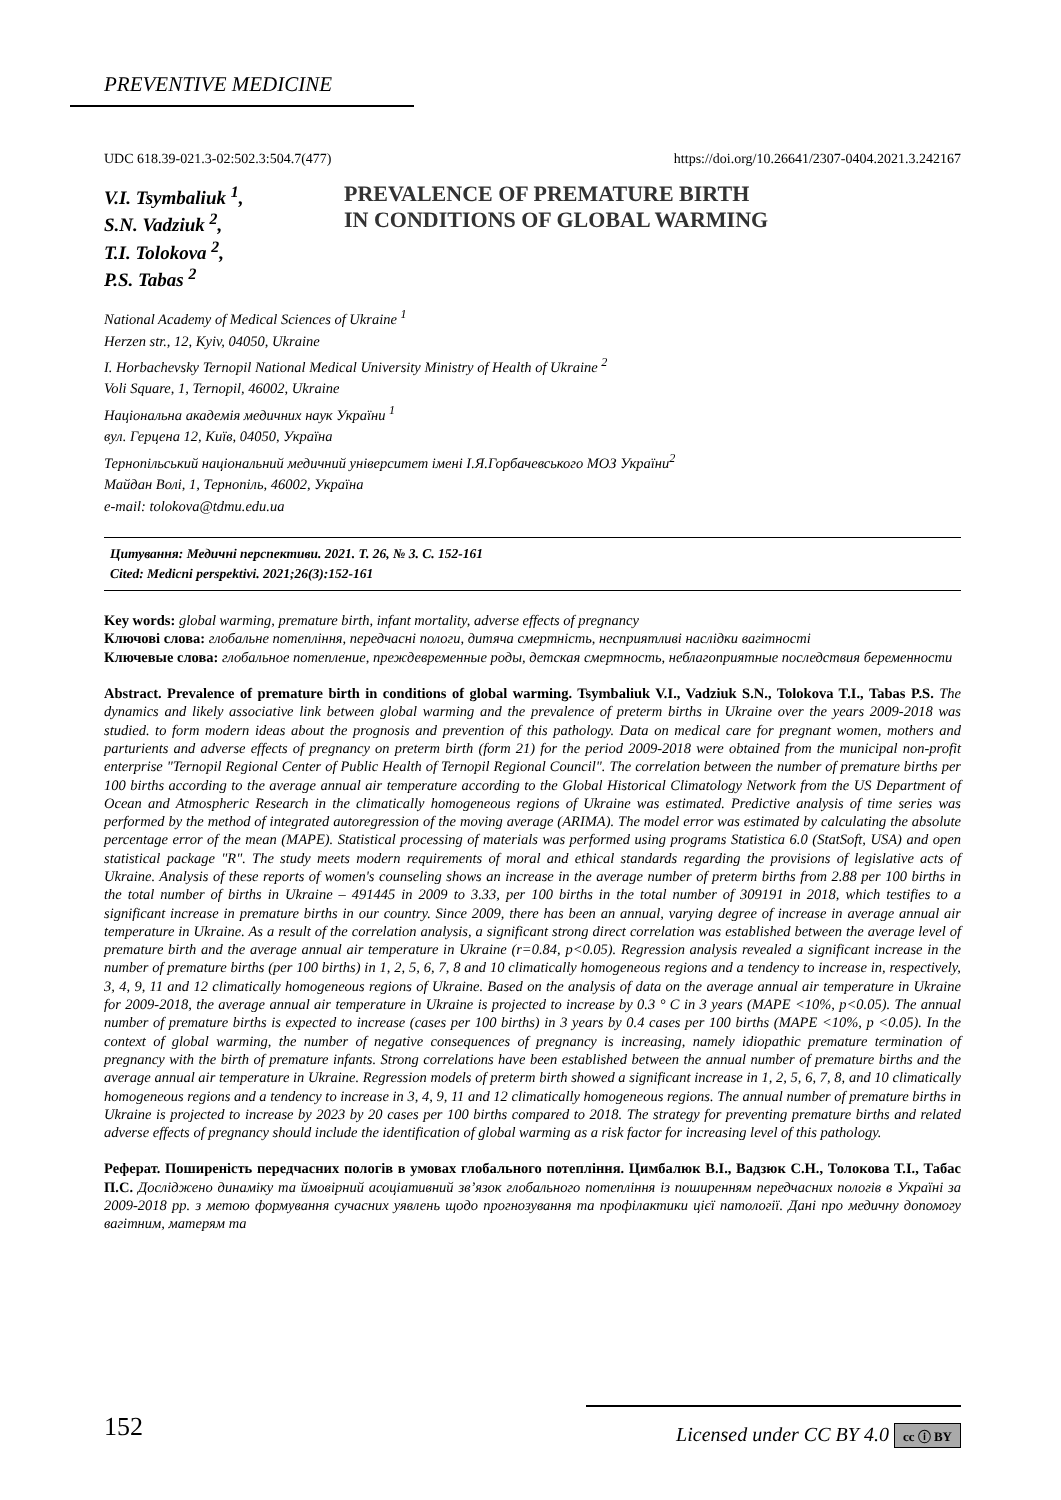PREVENTIVE MEDICINE
UDC 618.39-021.3-02:502.3:504.7(477) https://doi.org/10.26641/2307-0404.2021.3.242167
V.I. Tsymbaliuk <sup>1</sup>,
S.N. Vadziuk <sup>2</sup>,
T.I. Tolokova <sup>2</sup>,
P.S. Tabas <sup>2</sup>
PREVALENCE OF PREMATURE BIRTH
IN CONDITIONS OF GLOBAL WARMING
National Academy of Medical Sciences of Ukraine <sup>1</sup>
Herzen str., 12, Kyiv, 04050, Ukraine
I. Horbachevsky Ternopil National Medical University Ministry of Health of Ukraine <sup>2</sup>
Voli Square, 1, Ternopil, 46002, Ukraine
Національна академія медичних наук України <sup>1</sup>
вул. Герцена 12, Київ, 04050, Україна
Тернопільський національний медичний університет імені І.Я.Горбачевського МОЗ України<sup>2</sup>
Майдан Волі, 1, Тернопіль, 46002, Україна
e-mail: tolokova@tdmu.edu.ua
Цитування: Медичні перспективи. 2021. Т. 26, № 3. С. 152-161
Cited: Medicni perspektivi. 2021;26(3):152-161
Key words: global warming, premature birth, infant mortality, adverse effects of pregnancy
Ключові слова: глобальне потепління, передчасні пологи, дитяча смертність, несприятливі наслідки вагітності
Ключевые слова: глобальное потепление, преждевременные роды, детская смертность, неблагоприятные последствия беременности
Abstract. Prevalence of premature birth in conditions of global warming. Tsymbaliuk V.I., Vadziuk S.N., Tolokova T.I., Tabas P.S. The dynamics and likely associative link between global warming and the prevalence of preterm births in Ukraine over the years 2009-2018 was studied. to form modern ideas about the prognosis and prevention of this pathology. Data on medical care for pregnant women, mothers and parturients and adverse effects of pregnancy on preterm birth (form 21) for the period 2009-2018 were obtained from the municipal non-profit enterprise "Ternopil Regional Center of Public Health of Ternopil Regional Council". The correlation between the number of premature births per 100 births according to the average annual air temperature according to the Global Historical Climatology Network from the US Department of Ocean and Atmospheric Research in the climatically homogeneous regions of Ukraine was estimated. Predictive analysis of time series was performed by the method of integrated autoregression of the moving average (ARIMA). The model error was estimated by calculating the absolute percentage error of the mean (MAPE). Statistical processing of materials was performed using programs Statistica 6.0 (StatSoft, USA) and open statistical package "R". The study meets modern requirements of moral and ethical standards regarding the provisions of legislative acts of Ukraine. Analysis of these reports of women's counseling shows an increase in the average number of preterm births from 2.88 per 100 births in the total number of births in Ukraine – 491445 in 2009 to 3.33, per 100 births in the total number of 309191 in 2018, which testifies to a significant increase in premature births in our country. Since 2009, there has been an annual, varying degree of increase in average annual air temperature in Ukraine. As a result of the correlation analysis, a significant strong direct correlation was established between the average level of premature birth and the average annual air temperature in Ukraine (r=0.84, p<0.05). Regression analysis revealed a significant increase in the number of premature births (per 100 births) in 1, 2, 5, 6, 7, 8 and 10 climatically homogeneous regions and a tendency to increase in, respectively, 3, 4, 9, 11 and 12 climatically homogeneous regions of Ukraine. Based on the analysis of data on the average annual air temperature in Ukraine for 2009-2018, the average annual air temperature in Ukraine is projected to increase by 0.3 ° C in 3 years (MAPE <10%, p<0.05). The annual number of premature births is expected to increase (cases per 100 births) in 3 years by 0.4 cases per 100 births (MAPE <10%, p <0.05). In the context of global warming, the number of negative consequences of pregnancy is increasing, namely idiopathic premature termination of pregnancy with the birth of premature infants. Strong correlations have been established between the annual number of premature births and the average annual air temperature in Ukraine. Regression models of preterm birth showed a significant increase in 1, 2, 5, 6, 7, 8, and 10 climatically homogeneous regions and a tendency to increase in 3, 4, 9, 11 and 12 climatically homogeneous regions. The annual number of premature births in Ukraine is projected to increase by 2023 by 20 cases per 100 births compared to 2018. The strategy for preventing premature births and related adverse effects of pregnancy should include the identification of global warming as a risk factor for increasing level of this pathology.
Реферат. Поширеність передчасних пологів в умовах глобального потепління. Цимбалюк В.І., Вадзюк С.Н., Толокова Т.І., Табас П.С. Досліджено динаміку та ймовірний асоціативний зв’язок глобального потепління із поширенням передчасних пологів в Україні за 2009-2018 рр. з метою формування сучасних уявлень щодо прогнозування та профілактики цієї патології. Дані про медичну допомогу вагітним, матерям та
152 Licensed under CC BY 4.0 cc ⓘ BY